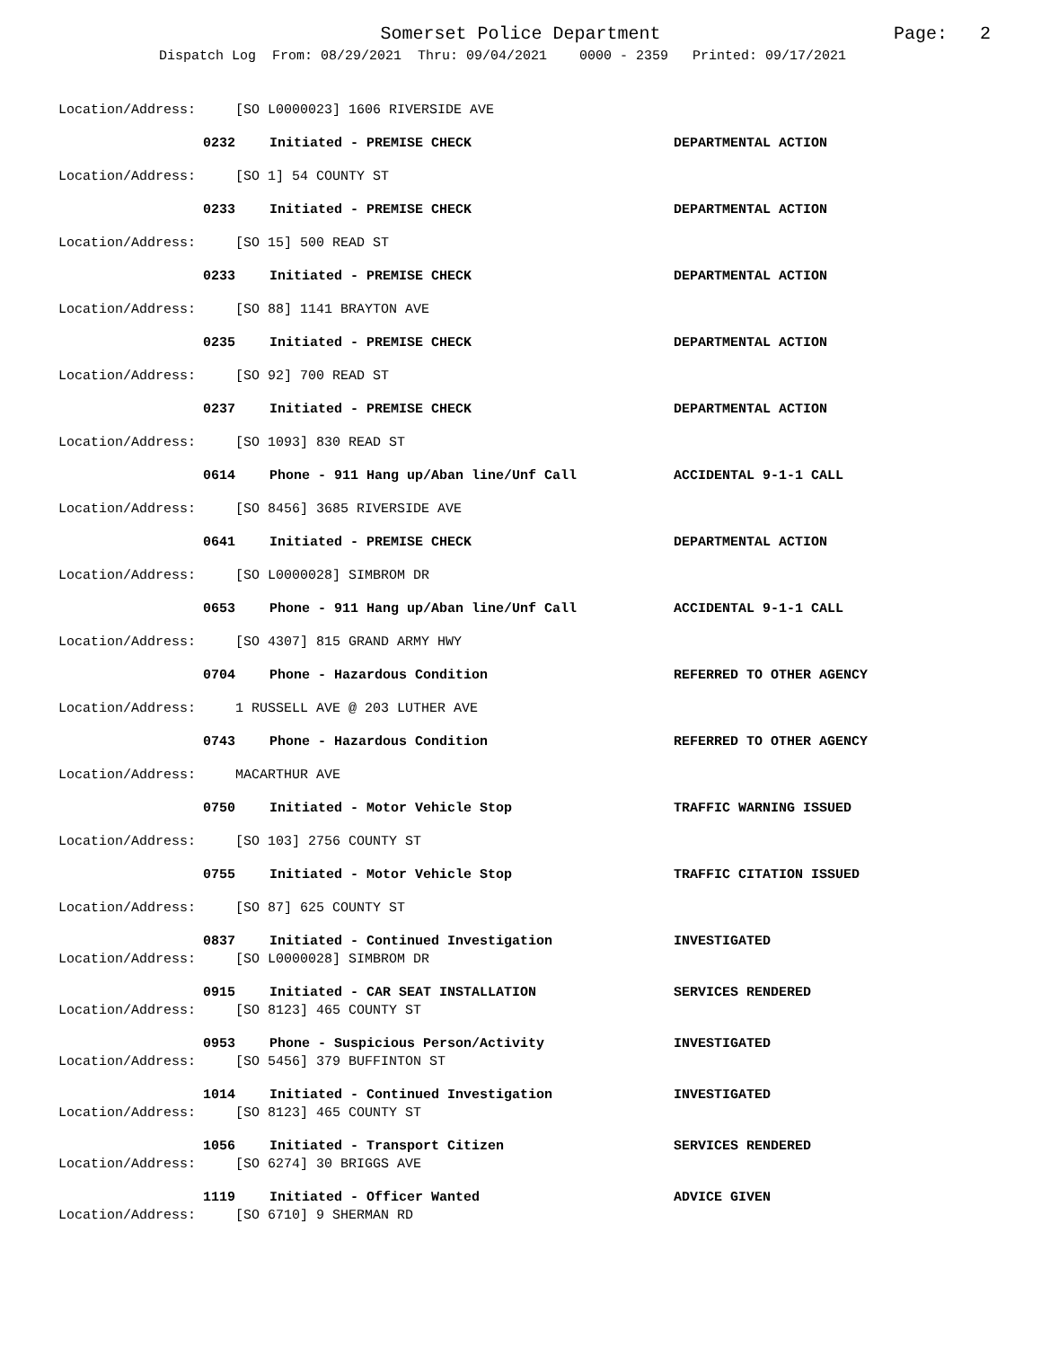Somerset Police Department Page: 2
Dispatch Log From: 08/29/2021 Thru: 09/04/2021 0000 - 2359 Printed: 09/17/2021
Location/Address: [SO L0000023] 1606 RIVERSIDE AVE
0232 Initiated - PREMISE CHECK DEPARTMENTAL ACTION
Location/Address: [SO 1] 54 COUNTY ST
0233 Initiated - PREMISE CHECK DEPARTMENTAL ACTION
Location/Address: [SO 15] 500 READ ST
0233 Initiated - PREMISE CHECK DEPARTMENTAL ACTION
Location/Address: [SO 88] 1141 BRAYTON AVE
0235 Initiated - PREMISE CHECK DEPARTMENTAL ACTION
Location/Address: [SO 92] 700 READ ST
0237 Initiated - PREMISE CHECK DEPARTMENTAL ACTION
Location/Address: [SO 1093] 830 READ ST
0614 Phone - 911 Hang up/Aban line/Unf Call ACCIDENTAL 9-1-1 CALL
Location/Address: [SO 8456] 3685 RIVERSIDE AVE
0641 Initiated - PREMISE CHECK DEPARTMENTAL ACTION
Location/Address: [SO L0000028] SIMBROM DR
0653 Phone - 911 Hang up/Aban line/Unf Call ACCIDENTAL 9-1-1 CALL
Location/Address: [SO 4307] 815 GRAND ARMY HWY
0704 Phone - Hazardous Condition REFERRED TO OTHER AGENCY
Location/Address: 1 RUSSELL AVE @ 203 LUTHER AVE
0743 Phone - Hazardous Condition REFERRED TO OTHER AGENCY
Location/Address: MACARTHUR AVE
0750 Initiated - Motor Vehicle Stop TRAFFIC WARNING ISSUED
Location/Address: [SO 103] 2756 COUNTY ST
0755 Initiated - Motor Vehicle Stop TRAFFIC CITATION ISSUED
Location/Address: [SO 87] 625 COUNTY ST
0837 Initiated - Continued Investigation INVESTIGATED
Location/Address: [SO L0000028] SIMBROM DR
0915 Initiated - CAR SEAT INSTALLATION SERVICES RENDERED
Location/Address: [SO 8123] 465 COUNTY ST
0953 Phone - Suspicious Person/Activity INVESTIGATED
Location/Address: [SO 5456] 379 BUFFINTON ST
1014 Initiated - Continued Investigation INVESTIGATED
Location/Address: [SO 8123] 465 COUNTY ST
1056 Initiated - Transport Citizen SERVICES RENDERED
Location/Address: [SO 6274] 30 BRIGGS AVE
1119 Initiated - Officer Wanted ADVICE GIVEN
Location/Address: [SO 6710] 9 SHERMAN RD